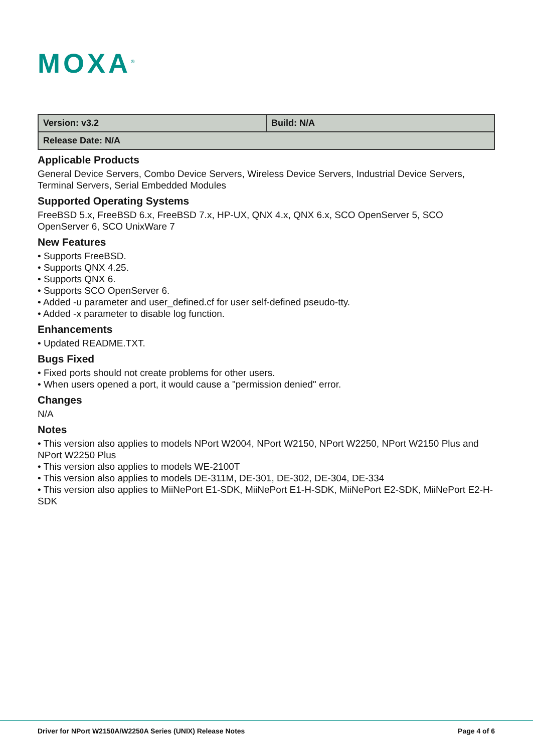MOXA<sup>®</sup>
| Version: v3.2 | Build: N/A |
| Release Date: N/A | |
Applicable Products
General Device Servers, Combo Device Servers, Wireless Device Servers, Industrial Device Servers, Terminal Servers, Serial Embedded Modules
Supported Operating Systems
FreeBSD 5.x, FreeBSD 6.x, FreeBSD 7.x, HP-UX, QNX 4.x, QNX 6.x, SCO OpenServer 5, SCO OpenServer 6, SCO UnixWare 7
New Features
• Supports FreeBSD.
• Supports QNX 4.25.
• Supports QNX 6.
• Supports SCO OpenServer 6.
• Added -u parameter and user_defined.cf for user self-defined pseudo-tty.
• Added -x parameter to disable log function.
Enhancements
• Updated README.TXT.
Bugs Fixed
• Fixed ports should not create problems for other users.
• When users opened a port, it would cause a "permission denied" error.
Changes
N/A
Notes
• This version also applies to models NPort W2004, NPort W2150, NPort W2250, NPort W2150 Plus and NPort W2250 Plus
• This version also applies to models WE-2100T
• This version also applies to models DE-311M, DE-301, DE-302, DE-304, DE-334
• This version also applies to MiiNePort E1-SDK, MiiNePort E1-H-SDK, MiiNePort E2-SDK, MiiNePort E2-H-SDK
Driver for NPort W2150A/W2250A Series (UNIX) Release Notes Page 4 of 6